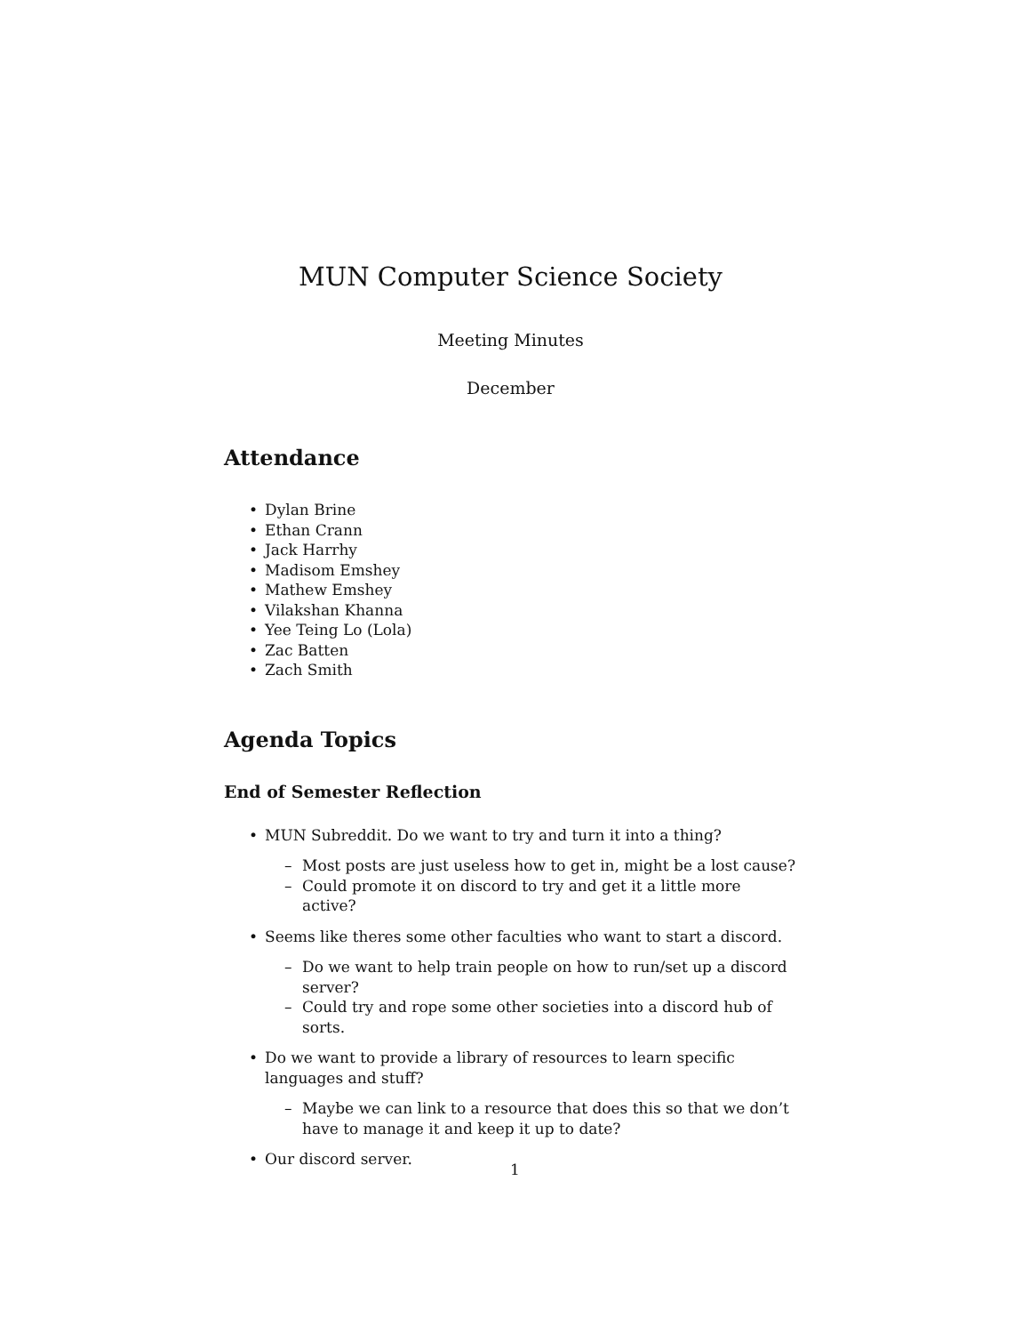MUN Computer Science Society
Meeting Minutes
December
Attendance
• Dylan Brine
• Ethan Crann
• Jack Harrhy
• Madisom Emshey
• Mathew Emshey
• Vilakshan Khanna
• Yee Teing Lo (Lola)
• Zac Batten
• Zach Smith
Agenda Topics
End of Semester Reflection
• MUN Subreddit. Do we want to try and turn it into a thing?
– Most posts are just useless how to get in, might be a lost cause?
– Could promote it on discord to try and get it a little more active?
• Seems like theres some other faculties who want to start a discord.
– Do we want to help train people on how to run/set up a discord server?
– Could try and rope some other societies into a discord hub of sorts.
• Do we want to provide a library of resources to learn specific languages and stuff?
– Maybe we can link to a resource that does this so that we don’t have to manage it and keep it up to date?
• Our discord server.
1